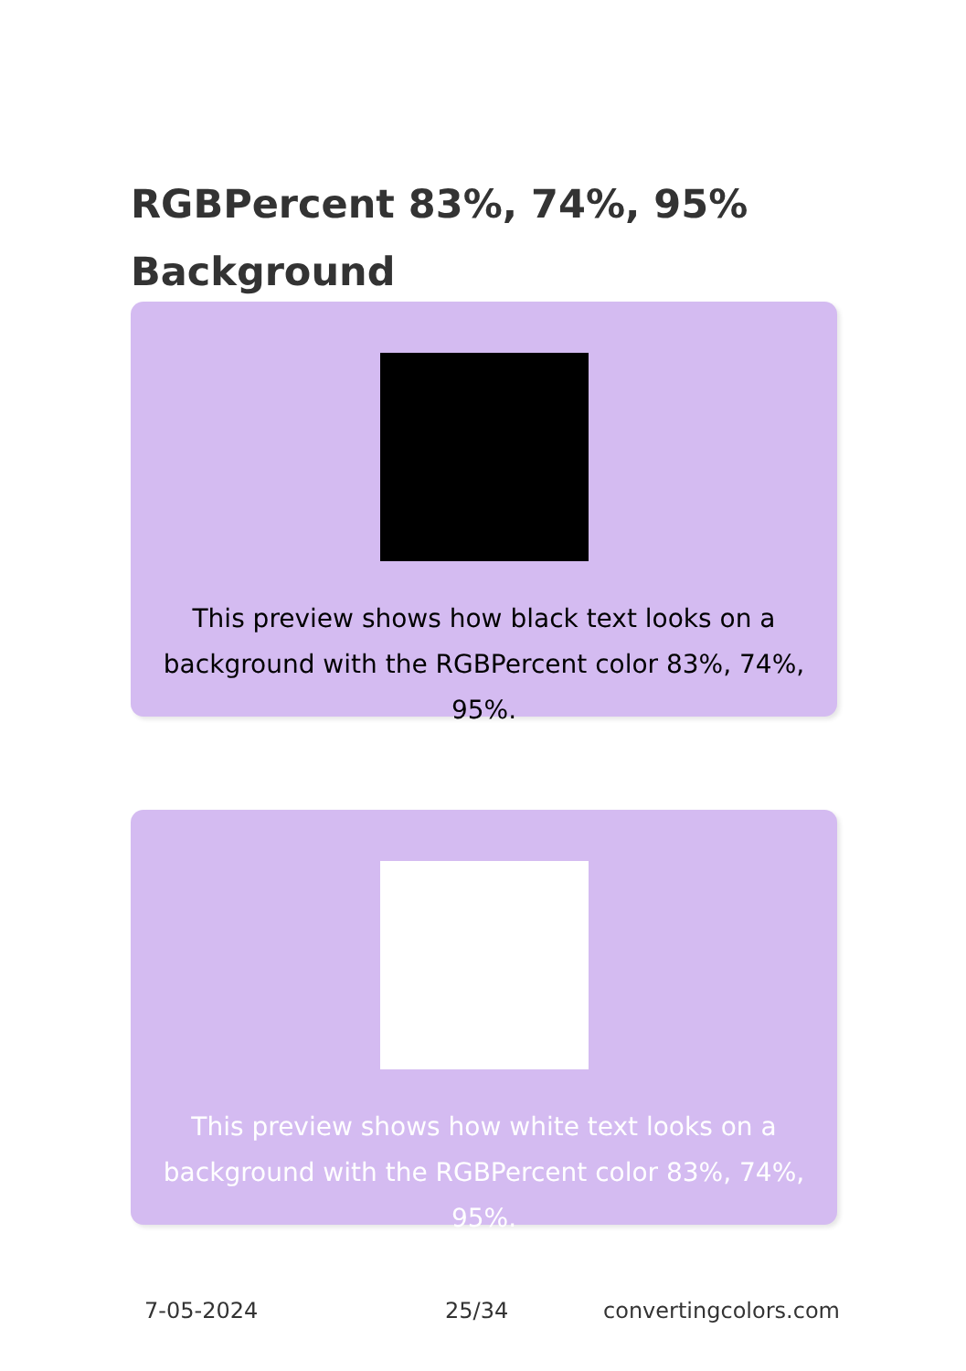RGBPercent 83%, 74%, 95% Background
This preview shows how black text looks on a background with the RGBPercent color 83%, 74%, 95%.
This preview shows how white text looks on a background with the RGBPercent color 83%, 74%, 95%.
7-05-2024 25/34 convertingcolors.com